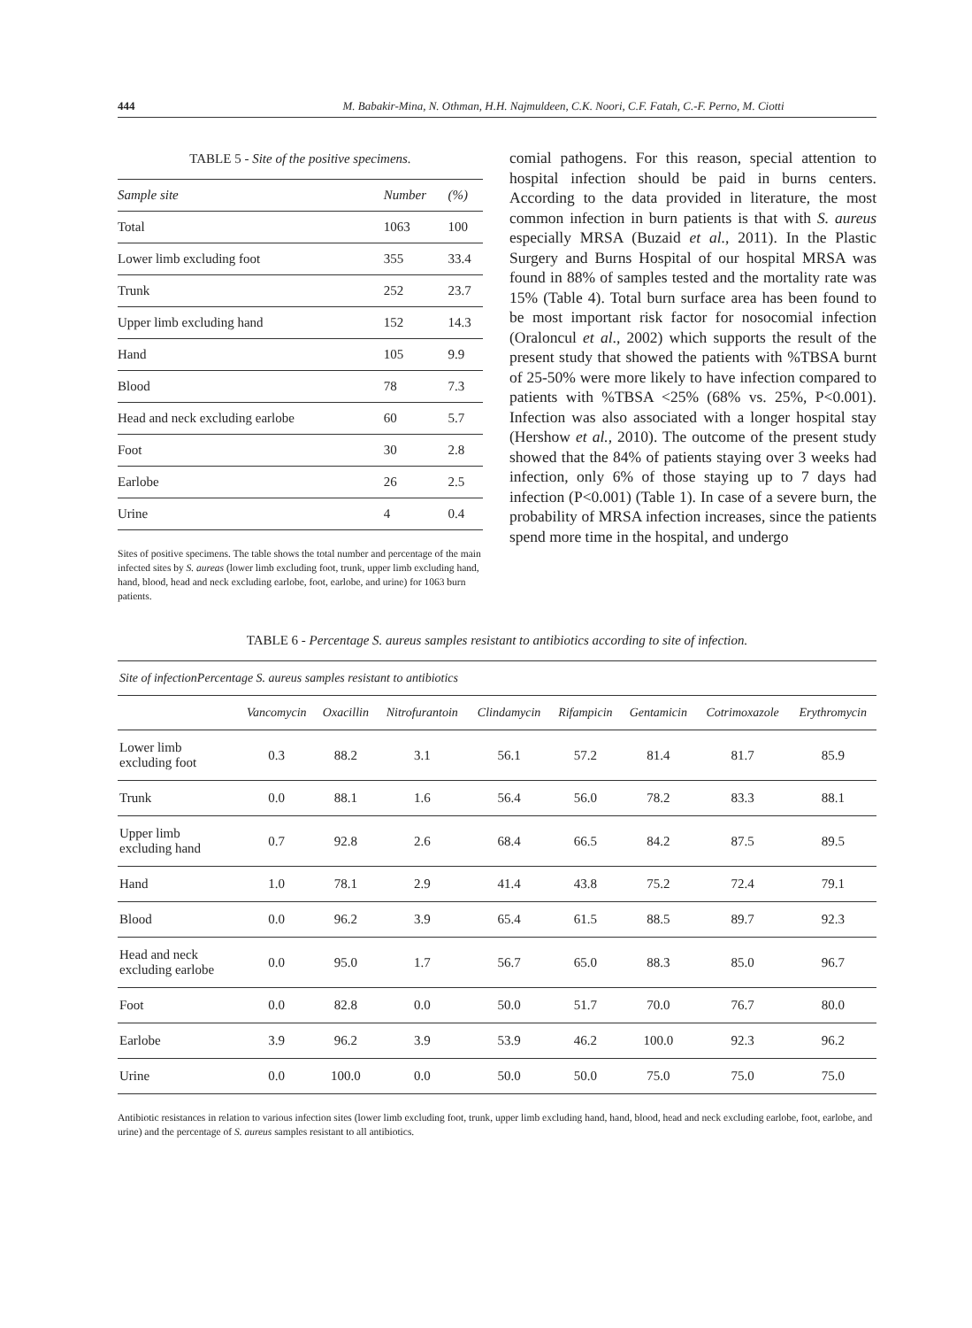444 M. Babakir-Mina, N. Othman, H.H. Najmuldeen, C.K. Noori, C.F. Fatah, C.-F. Perno, M. Ciotti
TABLE 5 - Site of the positive specimens.
| Sample site | Number | (%) |
| --- | --- | --- |
| Total | 1063 | 100 |
| Lower limb excluding foot | 355 | 33.4 |
| Trunk | 252 | 23.7 |
| Upper limb excluding hand | 152 | 14.3 |
| Hand | 105 | 9.9 |
| Blood | 78 | 7.3 |
| Head and neck excluding earlobe | 60 | 5.7 |
| Foot | 30 | 2.8 |
| Earlobe | 26 | 2.5 |
| Urine | 4 | 0.4 |
Sites of positive specimens. The table shows the total number and percentage of the main infected sites by S. aureas (lower limb excluding foot, trunk, upper limb excluding hand, hand, blood, head and neck excluding earlobe, foot, earlobe, and urine) for 1063 burn patients.
comial pathogens. For this reason, special attention to hospital infection should be paid in burns centers. According to the data provided in literature, the most common infection in burn patients is that with S. aureus especially MRSA (Buzaid et al., 2011). In the Plastic Surgery and Burns Hospital of our hospital MRSA was found in 88% of samples tested and the mortality rate was 15% (Table 4). Total burn surface area has been found to be most important risk factor for nosocomial infection (Oraloncul et al., 2002) which supports the result of the present study that showed the patients with %TBSA burnt of 25-50% were more likely to have infection compared to patients with %TBSA <25% (68% vs. 25%, P<0.001). Infection was also associated with a longer hospital stay (Hershow et al., 2010). The outcome of the present study showed that the 84% of patients staying over 3 weeks had infection, only 6% of those staying up to 7 days had infection (P<0.001) (Table 1). In case of a severe burn, the probability of MRSA infection increases, since the patients spend more time in the hospital, and undergo
TABLE 6 - Percentage S. aureus samples resistant to antibiotics according to site of infection.
| Site of infectionPercentage S. aureus samples resistant to antibiotics | | | | | | | | |
| --- | --- | --- | --- | --- | --- | --- | --- | --- |
| | Vancomycin | Oxacillin | Nitrofurantoin | Clindamycin | Rifampicin | Gentamicin | Cotrimoxazole | Erythromycin |
| Lower limb excluding foot | 0.3 | 88.2 | 3.1 | 56.1 | 57.2 | 81.4 | 81.7 | 85.9 |
| Trunk | 0.0 | 88.1 | 1.6 | 56.4 | 56.0 | 78.2 | 83.3 | 88.1 |
| Upper limb excluding hand | 0.7 | 92.8 | 2.6 | 68.4 | 66.5 | 84.2 | 87.5 | 89.5 |
| Hand | 1.0 | 78.1 | 2.9 | 41.4 | 43.8 | 75.2 | 72.4 | 79.1 |
| Blood | 0.0 | 96.2 | 3.9 | 65.4 | 61.5 | 88.5 | 89.7 | 92.3 |
| Head and neck excluding earlobe | 0.0 | 95.0 | 1.7 | 56.7 | 65.0 | 88.3 | 85.0 | 96.7 |
| Foot | 0.0 | 82.8 | 0.0 | 50.0 | 51.7 | 70.0 | 76.7 | 80.0 |
| Earlobe | 3.9 | 96.2 | 3.9 | 53.9 | 46.2 | 100.0 | 92.3 | 96.2 |
| Urine | 0.0 | 100.0 | 0.0 | 50.0 | 50.0 | 75.0 | 75.0 | 75.0 |
Antibiotic resistances in relation to various infection sites (lower limb excluding foot, trunk, upper limb excluding hand, hand, blood, head and neck excluding earlobe, foot, earlobe, and urine) and the percentage of S. aureus samples resistant to all antibiotics.